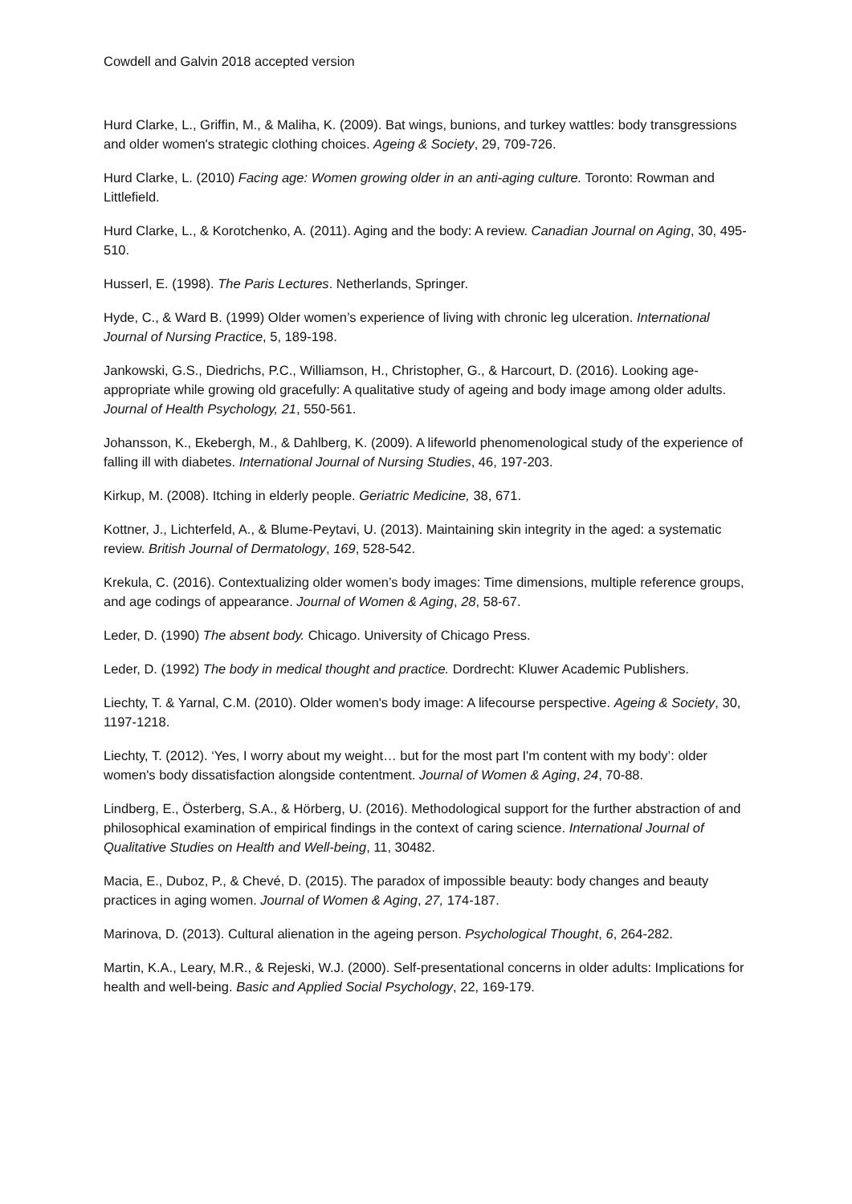Cowdell and Galvin 2018 accepted version
Hurd Clarke, L., Griffin, M., & Maliha, K. (2009). Bat wings, bunions, and turkey wattles: body transgressions and older women's strategic clothing choices. Ageing & Society, 29, 709-726.
Hurd Clarke, L. (2010) Facing age: Women growing older in an anti-aging culture. Toronto: Rowman and Littlefield.
Hurd Clarke, L., & Korotchenko, A. (2011). Aging and the body: A review. Canadian Journal on Aging, 30, 495-510.
Husserl, E. (1998). The Paris Lectures. Netherlands, Springer.
Hyde, C., & Ward B. (1999) Older women’s experience of living with chronic leg ulceration. International Journal of Nursing Practice, 5, 189-198.
Jankowski, G.S., Diedrichs, P.C., Williamson, H., Christopher, G., & Harcourt, D. (2016). Looking age-appropriate while growing old gracefully: A qualitative study of ageing and body image among older adults. Journal of Health Psychology, 21, 550-561.
Johansson, K., Ekebergh, M., & Dahlberg, K. (2009). A lifeworld phenomenological study of the experience of falling ill with diabetes. International Journal of Nursing Studies, 46, 197-203.
Kirkup, M. (2008). Itching in elderly people. Geriatric Medicine, 38, 671.
Kottner, J., Lichterfeld, A., & Blume-Peytavi, U. (2013). Maintaining skin integrity in the aged: a systematic review. British Journal of Dermatology, 169, 528-542.
Krekula, C. (2016). Contextualizing older women’s body images: Time dimensions, multiple reference groups, and age codings of appearance. Journal of Women & Aging, 28, 58-67.
Leder, D. (1990) The absent body. Chicago. University of Chicago Press.
Leder, D. (1992) The body in medical thought and practice. Dordrecht: Kluwer Academic Publishers.
Liechty, T. & Yarnal, C.M. (2010). Older women's body image: A lifecourse perspective. Ageing & Society, 30, 1197-1218.
Liechty, T. (2012). ‘Yes, I worry about my weight… but for the most part I'm content with my body’: older women's body dissatisfaction alongside contentment. Journal of Women & Aging, 24, 70-88.
Lindberg, E., Österberg, S.A., & Hörberg, U. (2016). Methodological support for the further abstraction of and philosophical examination of empirical findings in the context of caring science. International Journal of Qualitative Studies on Health and Well-being, 11, 30482.
Macia, E., Duboz, P., & Chevé, D. (2015). The paradox of impossible beauty: body changes and beauty practices in aging women. Journal of Women & Aging, 27, 174-187.
Marinova, D. (2013). Cultural alienation in the ageing person. Psychological Thought, 6, 264-282.
Martin, K.A., Leary, M.R., & Rejeski, W.J. (2000). Self-presentational concerns in older adults: Implications for health and well-being. Basic and Applied Social Psychology, 22, 169-179.